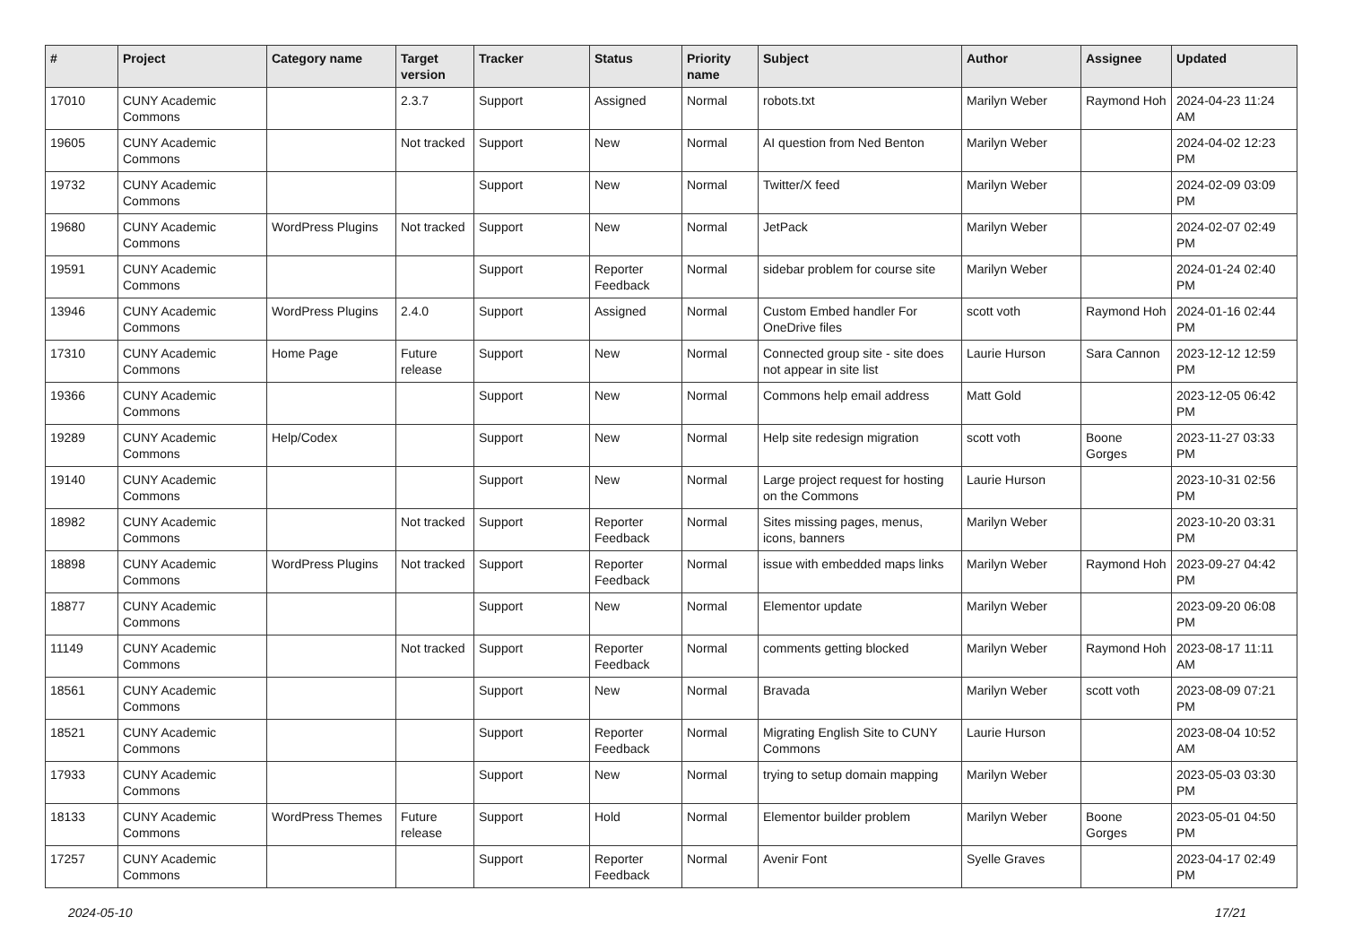| # | Project | Category name | Target version | Tracker | Status | Priority name | Subject | Author | Assignee | Updated |
| --- | --- | --- | --- | --- | --- | --- | --- | --- | --- | --- |
| 17010 | CUNY Academic Commons | | 2.3.7 | Support | Assigned | Normal | robots.txt | Marilyn Weber | Raymond Hoh | 2024-04-23 11:24 AM |
| 19605 | CUNY Academic Commons | | Not tracked | Support | New | Normal | AI question from Ned Benton | Marilyn Weber | | 2024-04-02 12:23 PM |
| 19732 | CUNY Academic Commons | | | Support | New | Normal | Twitter/X feed | Marilyn Weber | | 2024-02-09 03:09 PM |
| 19680 | CUNY Academic Commons | WordPress Plugins | Not tracked | Support | New | Normal | JetPack | Marilyn Weber | | 2024-02-07 02:49 PM |
| 19591 | CUNY Academic Commons | | | Support | Reporter Feedback | Normal | sidebar problem for course site | Marilyn Weber | | 2024-01-24 02:40 PM |
| 13946 | CUNY Academic Commons | WordPress Plugins | 2.4.0 | Support | Assigned | Normal | Custom Embed handler For OneDrive files | scott voth | Raymond Hoh | 2024-01-16 02:44 PM |
| 17310 | CUNY Academic Commons | Home Page | Future release | Support | New | Normal | Connected group site - site does not appear in site list | Laurie Hurson | Sara Cannon | 2023-12-12 12:59 PM |
| 19366 | CUNY Academic Commons | | | Support | New | Normal | Commons help email address | Matt Gold | | 2023-12-05 06:42 PM |
| 19289 | CUNY Academic Commons | Help/Codex | | Support | New | Normal | Help site redesign migration | scott voth | Boone Gorges | 2023-11-27 03:33 PM |
| 19140 | CUNY Academic Commons | | | Support | New | Normal | Large project request for hosting on the Commons | Laurie Hurson | | 2023-10-31 02:56 PM |
| 18982 | CUNY Academic Commons | | Not tracked | Support | Reporter Feedback | Normal | Sites missing pages, menus, icons, banners | Marilyn Weber | | 2023-10-20 03:31 PM |
| 18898 | CUNY Academic Commons | WordPress Plugins | Not tracked | Support | Reporter Feedback | Normal | issue with embedded maps links | Marilyn Weber | Raymond Hoh | 2023-09-27 04:42 PM |
| 18877 | CUNY Academic Commons | | | Support | New | Normal | Elementor update | Marilyn Weber | | 2023-09-20 06:08 PM |
| 11149 | CUNY Academic Commons | | Not tracked | Support | Reporter Feedback | Normal | comments getting blocked | Marilyn Weber | Raymond Hoh | 2023-08-17 11:11 AM |
| 18561 | CUNY Academic Commons | | | Support | New | Normal | Bravada | Marilyn Weber | scott voth | 2023-08-09 07:21 PM |
| 18521 | CUNY Academic Commons | | | Support | Reporter Feedback | Normal | Migrating English Site to CUNY Commons | Laurie Hurson | | 2023-08-04 10:52 AM |
| 17933 | CUNY Academic Commons | | | Support | New | Normal | trying to setup domain mapping | Marilyn Weber | | 2023-05-03 03:30 PM |
| 18133 | CUNY Academic Commons | WordPress Themes | Future release | Support | Hold | Normal | Elementor builder problem | Marilyn Weber | Boone Gorges | 2023-05-01 04:50 PM |
| 17257 | CUNY Academic Commons | | | Support | Reporter Feedback | Normal | Avenir Font | Syelle Graves | | 2023-04-17 02:49 PM |
2024-05-10 17/21